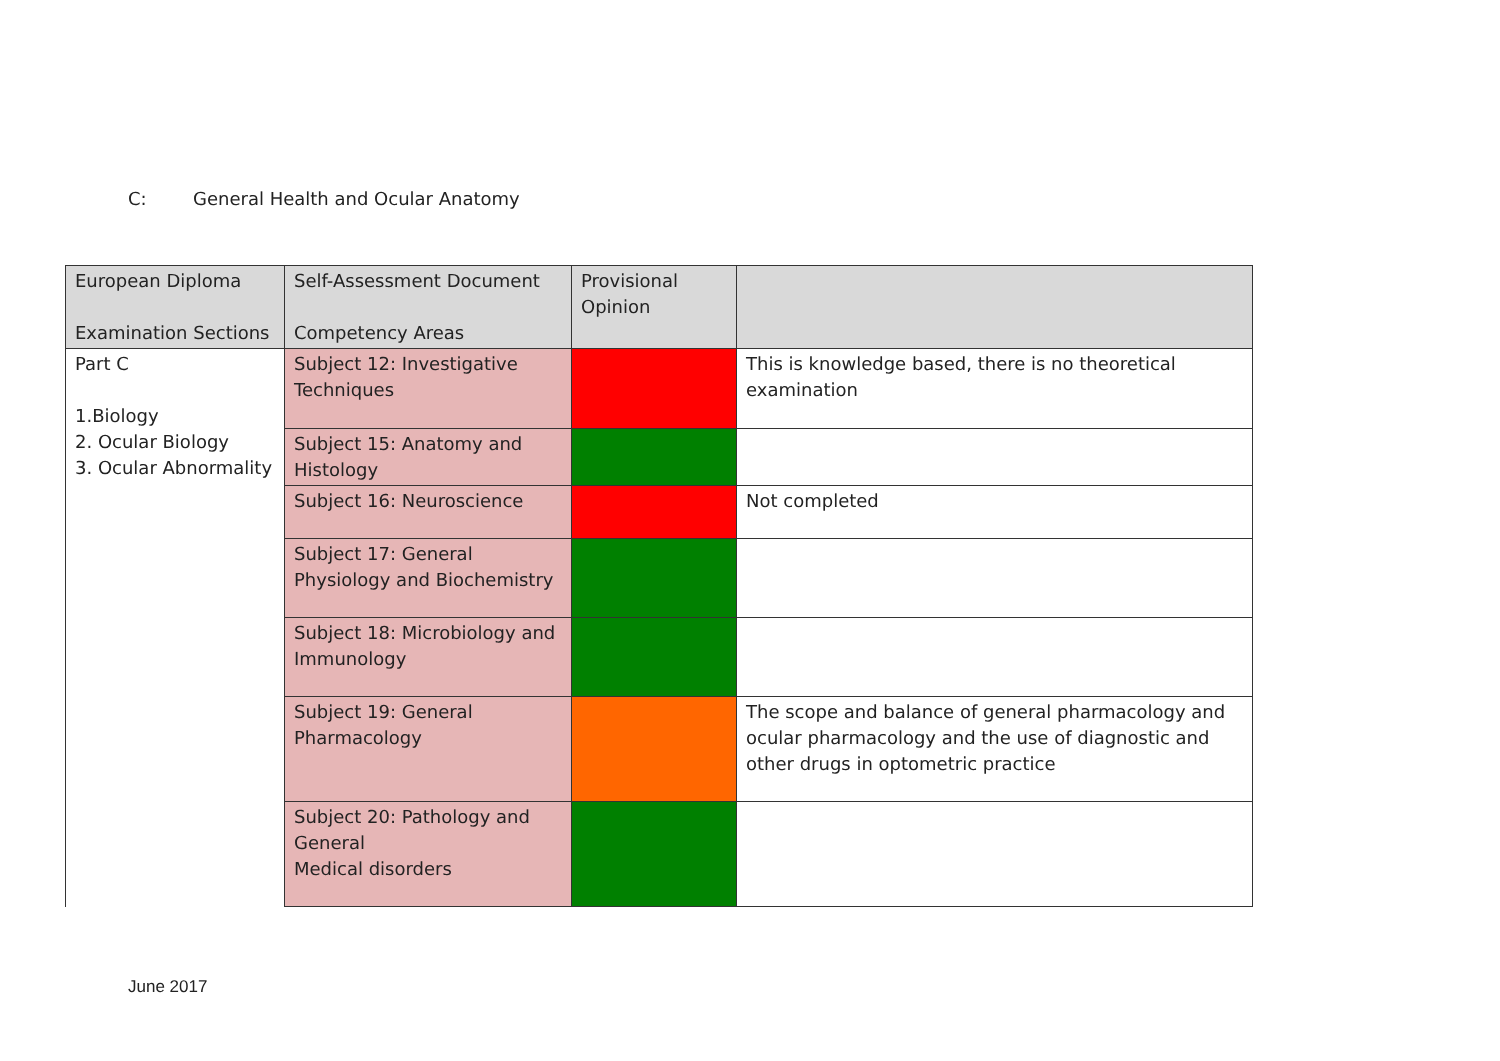C: General Health and Ocular Anatomy
| European Diploma Examination Sections | Self-Assessment Document Competency Areas | Provisional Opinion | |
| --- | --- | --- | --- |
| Part C 1.Biology 2. Ocular Biology 3. Ocular Abnormality | Subject 12: Investigative Techniques | | This is knowledge based, there is no theoretical examination |
| | Subject 15: Anatomy and Histology | | |
| | Subject 16: Neuroscience | | Not completed |
| | Subject 17: General Physiology and Biochemistry | | |
| | Subject 18: Microbiology and Immunology | | |
| | Subject 19: General Pharmacology | | The scope and balance of general pharmacology and ocular pharmacology and the use of diagnostic and other drugs in optometric practice |
| | Subject 20: Pathology and General Medical disorders | | |
June 2017